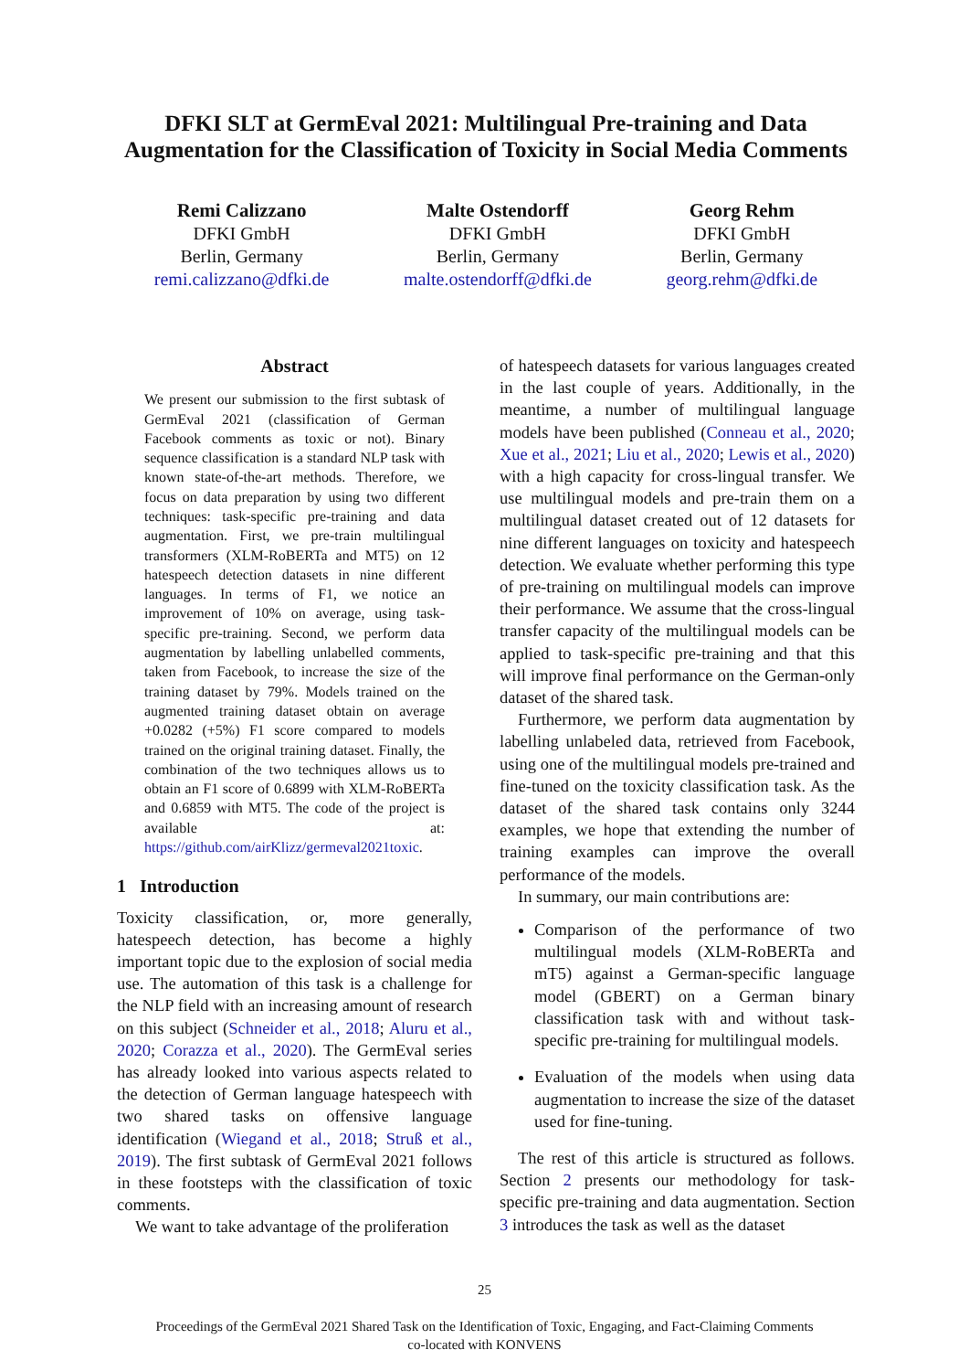DFKI SLT at GermEval 2021: Multilingual Pre-training and Data Augmentation for the Classification of Toxicity in Social Media Comments
Remi Calizzano
DFKI GmbH
Berlin, Germany
remi.calizzano@dfki.de
Malte Ostendorff
DFKI GmbH
Berlin, Germany
malte.ostendorff@dfki.de
Georg Rehm
DFKI GmbH
Berlin, Germany
georg.rehm@dfki.de
Abstract
We present our submission to the first subtask of GermEval 2021 (classification of German Facebook comments as toxic or not). Binary sequence classification is a standard NLP task with known state-of-the-art methods. Therefore, we focus on data preparation by using two different techniques: task-specific pre-training and data augmentation. First, we pre-train multilingual transformers (XLM-RoBERTa and MT5) on 12 hatespeech detection datasets in nine different languages. In terms of F1, we notice an improvement of 10% on average, using task-specific pre-training. Second, we perform data augmentation by labelling unlabelled comments, taken from Facebook, to increase the size of the training dataset by 79%. Models trained on the augmented training dataset obtain on average +0.0282 (+5%) F1 score compared to models trained on the original training dataset. Finally, the combination of the two techniques allows us to obtain an F1 score of 0.6899 with XLM-RoBERTa and 0.6859 with MT5. The code of the project is available at: https://github.com/airKlizz/germeval2021toxic.
1 Introduction
Toxicity classification, or, more generally, hatespeech detection, has become a highly important topic due to the explosion of social media use. The automation of this task is a challenge for the NLP field with an increasing amount of research on this subject (Schneider et al., 2018; Aluru et al., 2020; Corazza et al., 2020). The GermEval series has already looked into various aspects related to the detection of German language hatespeech with two shared tasks on offensive language identification (Wiegand et al., 2018; Struß et al., 2019). The first subtask of GermEval 2021 follows in these footsteps with the classification of toxic comments.
We want to take advantage of the proliferation
of hatespeech datasets for various languages created in the last couple of years. Additionally, in the meantime, a number of multilingual language models have been published (Conneau et al., 2020; Xue et al., 2021; Liu et al., 2020; Lewis et al., 2020) with a high capacity for cross-lingual transfer. We use multilingual models and pre-train them on a multilingual dataset created out of 12 datasets for nine different languages on toxicity and hatespeech detection. We evaluate whether performing this type of pre-training on multilingual models can improve their performance. We assume that the cross-lingual transfer capacity of the multilingual models can be applied to task-specific pre-training and that this will improve final performance on the German-only dataset of the shared task.
Furthermore, we perform data augmentation by labelling unlabeled data, retrieved from Facebook, using one of the multilingual models pre-trained and fine-tuned on the toxicity classification task. As the dataset of the shared task contains only 3244 examples, we hope that extending the number of training examples can improve the overall performance of the models.
In summary, our main contributions are:
Comparison of the performance of two multilingual models (XLM-RoBERTa and mT5) against a German-specific language model (GBERT) on a German binary classification task with and without task-specific pre-training for multilingual models.
Evaluation of the models when using data augmentation to increase the size of the dataset used for fine-tuning.
The rest of this article is structured as follows. Section 2 presents our methodology for task-specific pre-training and data augmentation. Section 3 introduces the task as well as the dataset
25
Proceedings of the GermEval 2021 Shared Task on the Identification of Toxic, Engaging, and Fact-Claiming Comments
co-located with KONVENS